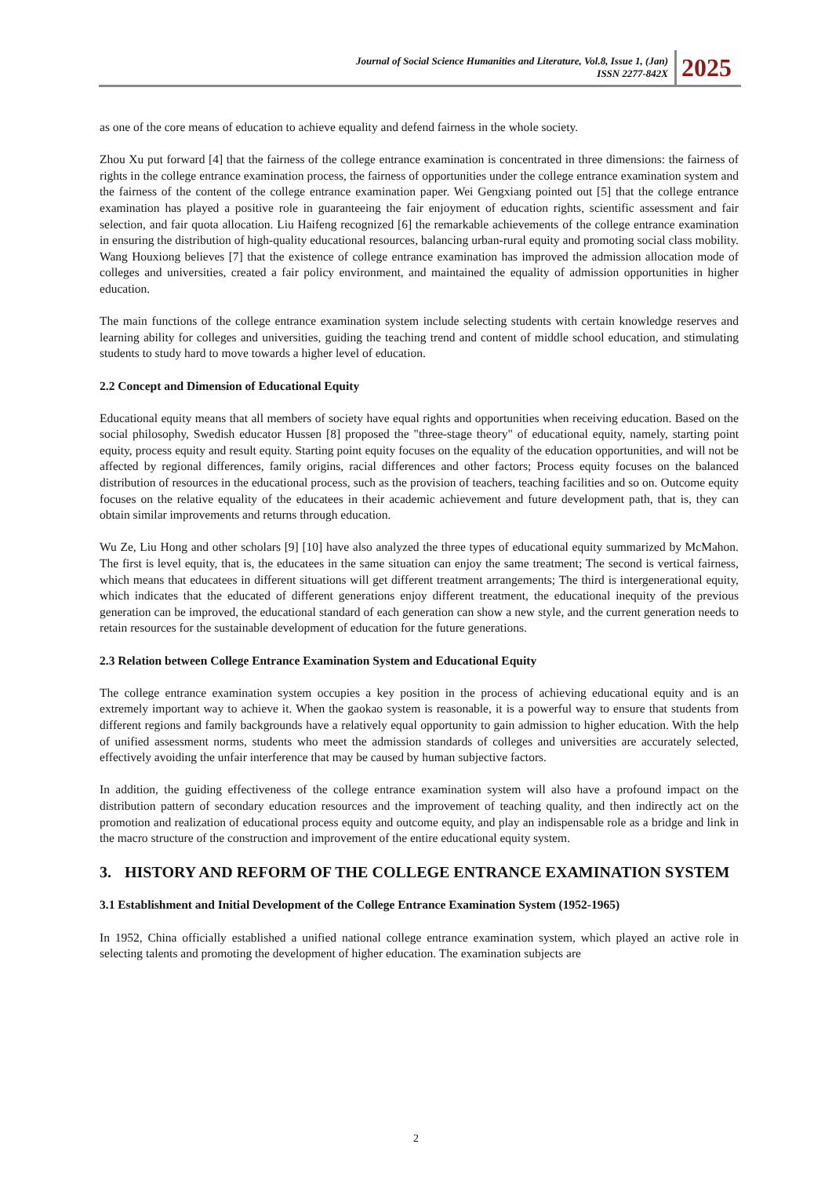Journal of Social Science Humanities and Literature, Vol.8, Issue 1, (Jan)
ISSN 2277-842X
2025
as one of the core means of education to achieve equality and defend fairness in the whole society.
Zhou Xu put forward [4] that the fairness of the college entrance examination is concentrated in three dimensions: the fairness of rights in the college entrance examination process, the fairness of opportunities under the college entrance examination system and the fairness of the content of the college entrance examination paper. Wei Gengxiang pointed out [5] that the college entrance examination has played a positive role in guaranteeing the fair enjoyment of education rights, scientific assessment and fair selection, and fair quota allocation. Liu Haifeng recognized [6] the remarkable achievements of the college entrance examination in ensuring the distribution of high-quality educational resources, balancing urban-rural equity and promoting social class mobility. Wang Houxiong believes [7] that the existence of college entrance examination has improved the admission allocation mode of colleges and universities, created a fair policy environment, and maintained the equality of admission opportunities in higher education.
The main functions of the college entrance examination system include selecting students with certain knowledge reserves and learning ability for colleges and universities, guiding the teaching trend and content of middle school education, and stimulating students to study hard to move towards a higher level of education.
2.2 Concept and Dimension of Educational Equity
Educational equity means that all members of society have equal rights and opportunities when receiving education. Based on the social philosophy, Swedish educator Hussen [8] proposed the "three-stage theory" of educational equity, namely, starting point equity, process equity and result equity. Starting point equity focuses on the equality of the education opportunities, and will not be affected by regional differences, family origins, racial differences and other factors; Process equity focuses on the balanced distribution of resources in the educational process, such as the provision of teachers, teaching facilities and so on. Outcome equity focuses on the relative equality of the educatees in their academic achievement and future development path, that is, they can obtain similar improvements and returns through education.
Wu Ze, Liu Hong and other scholars [9] [10] have also analyzed the three types of educational equity summarized by McMahon. The first is level equity, that is, the educatees in the same situation can enjoy the same treatment; The second is vertical fairness, which means that educatees in different situations will get different treatment arrangements; The third is intergenerational equity, which indicates that the educated of different generations enjoy different treatment, the educational inequity of the previous generation can be improved, the educational standard of each generation can show a new style, and the current generation needs to retain resources for the sustainable development of education for the future generations.
2.3 Relation between College Entrance Examination System and Educational Equity
The college entrance examination system occupies a key position in the process of achieving educational equity and is an extremely important way to achieve it. When the gaokao system is reasonable, it is a powerful way to ensure that students from different regions and family backgrounds have a relatively equal opportunity to gain admission to higher education. With the help of unified assessment norms, students who meet the admission standards of colleges and universities are accurately selected, effectively avoiding the unfair interference that may be caused by human subjective factors.
In addition, the guiding effectiveness of the college entrance examination system will also have a profound impact on the distribution pattern of secondary education resources and the improvement of teaching quality, and then indirectly act on the promotion and realization of educational process equity and outcome equity, and play an indispensable role as a bridge and link in the macro structure of the construction and improvement of the entire educational equity system.
3. HISTORY AND REFORM OF THE COLLEGE ENTRANCE EXAMINATION SYSTEM
3.1 Establishment and Initial Development of the College Entrance Examination System (1952-1965)
In 1952, China officially established a unified national college entrance examination system, which played an active role in selecting talents and promoting the development of higher education. The examination subjects are
2